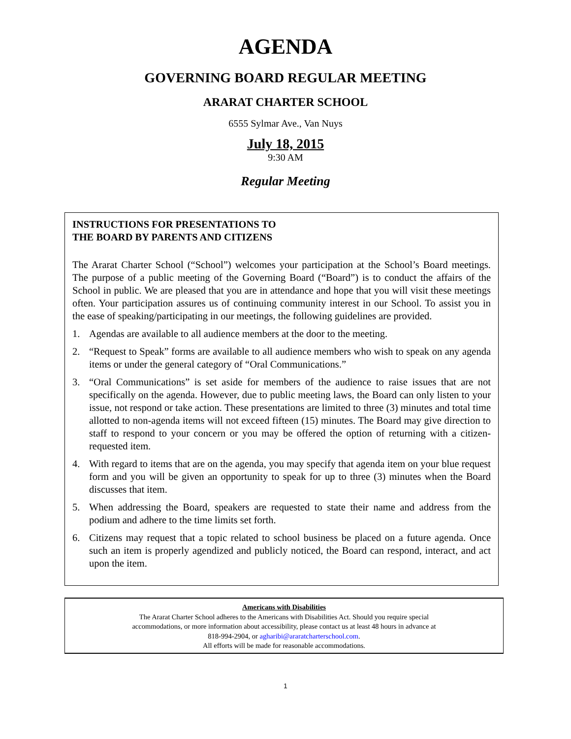AGENDA
GOVERNING BOARD REGULAR MEETING
ARARAT CHARTER SCHOOL
6555 Sylmar Ave., Van Nuys
July 18, 2015
9:30 AM
Regular Meeting
INSTRUCTIONS FOR PRESENTATIONS TO
THE BOARD BY PARENTS AND CITIZENS
The Ararat Charter School (“School”) welcomes your participation at the School’s Board meetings. The purpose of a public meeting of the Governing Board (“Board”) is to conduct the affairs of the School in public. We are pleased that you are in attendance and hope that you will visit these meetings often. Your participation assures us of continuing community interest in our School. To assist you in the ease of speaking/participating in our meetings, the following guidelines are provided.
1. Agendas are available to all audience members at the door to the meeting.
2. “Request to Speak” forms are available to all audience members who wish to speak on any agenda items or under the general category of “Oral Communications.”
3. “Oral Communications” is set aside for members of the audience to raise issues that are not specifically on the agenda. However, due to public meeting laws, the Board can only listen to your issue, not respond or take action. These presentations are limited to three (3) minutes and total time allotted to non-agenda items will not exceed fifteen (15) minutes. The Board may give direction to staff to respond to your concern or you may be offered the option of returning with a citizen-requested item.
4. With regard to items that are on the agenda, you may specify that agenda item on your blue request form and you will be given an opportunity to speak for up to three (3) minutes when the Board discusses that item.
5. When addressing the Board, speakers are requested to state their name and address from the podium and adhere to the time limits set forth.
6. Citizens may request that a topic related to school business be placed on a future agenda. Once such an item is properly agendized and publicly noticed, the Board can respond, interact, and act upon the item.
Americans with Disabilities
The Ararat Charter School adheres to the Americans with Disabilities Act. Should you require special
accommodations, or more information about accessibility, please contact us at least 48 hours in advance at
818-994-2904, or agharibi@araratcharterschool.com.
All efforts will be made for reasonable accommodations.
1